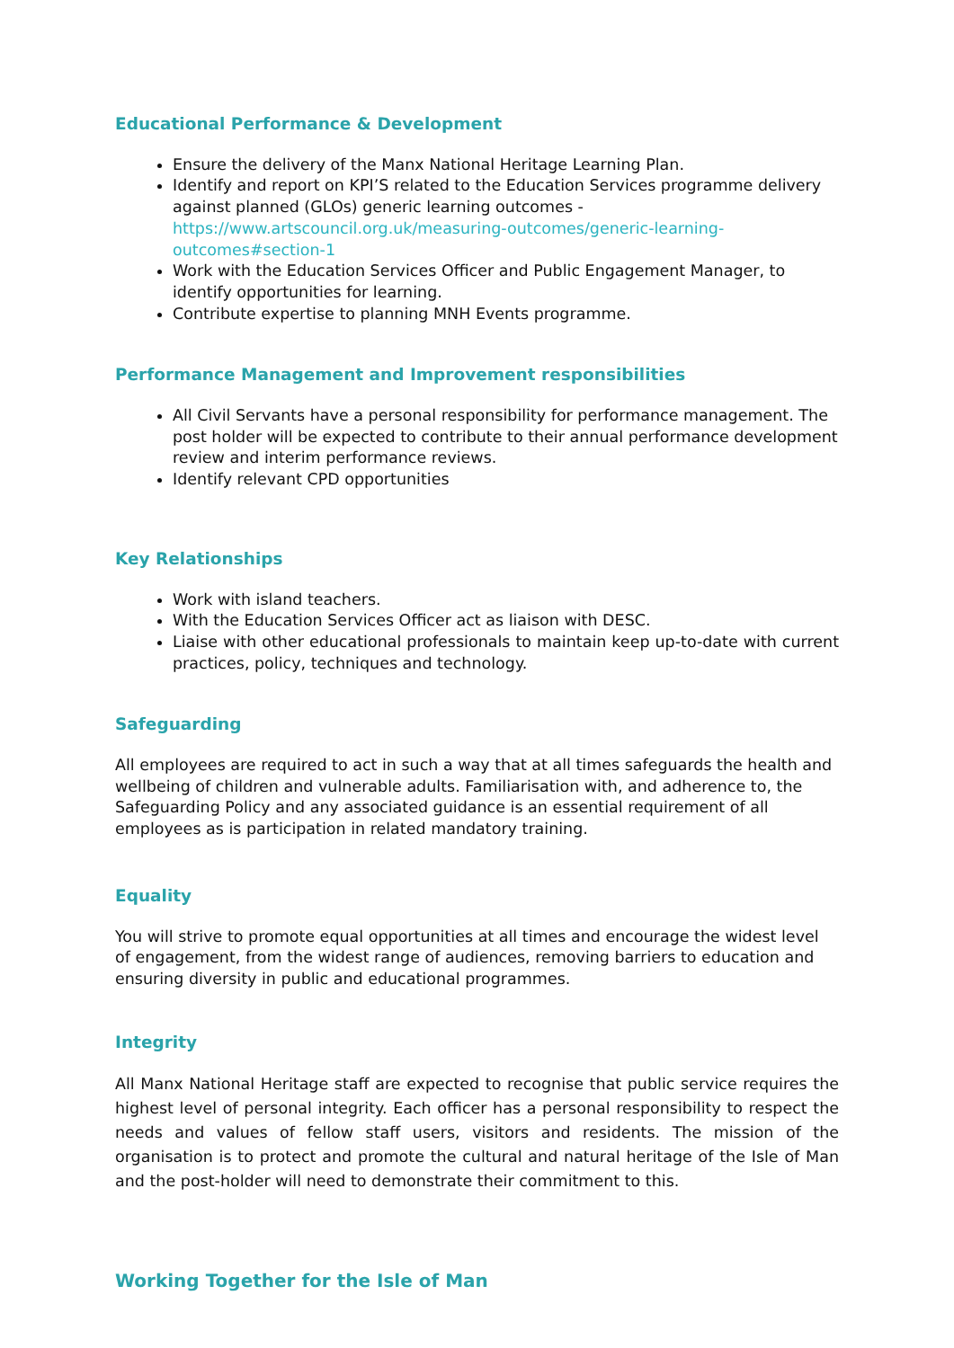Educational Performance & Development
Ensure the delivery of the Manx National Heritage Learning Plan.
Identify and report on KPI’S related to the Education Services programme delivery against planned (GLOs) generic learning outcomes - https://www.artscouncil.org.uk/measuring-outcomes/generic-learning-outcomes#section-1
Work with the Education Services Officer and Public Engagement Manager, to identify opportunities for learning.
Contribute expertise to planning MNH Events programme.
Performance Management and Improvement responsibilities
All Civil Servants have a personal responsibility for performance management. The post holder will be expected to contribute to their annual performance development review and interim performance reviews.
Identify relevant CPD opportunities
Key Relationships
Work with island teachers.
With the Education Services Officer act as liaison with DESC.
Liaise with other educational professionals to maintain keep up-to-date with current practices, policy, techniques and technology.
Safeguarding
All employees are required to act in such a way that at all times safeguards the health and wellbeing of children and vulnerable adults. Familiarisation with, and adherence to, the Safeguarding Policy and any associated guidance is an essential requirement of all employees as is participation in related mandatory training.
Equality
You will strive to promote equal opportunities at all times and encourage the widest level of engagement, from the widest range of audiences, removing barriers to education and ensuring diversity in public and educational programmes.
Integrity
All Manx National Heritage staff are expected to recognise that public service requires the highest level of personal integrity. Each officer has a personal responsibility to respect the needs and values of fellow staff users, visitors and residents. The mission of the organisation is to protect and promote the cultural and natural heritage of the Isle of Man and the post-holder will need to demonstrate their commitment to this.
Working Together for the Isle of Man